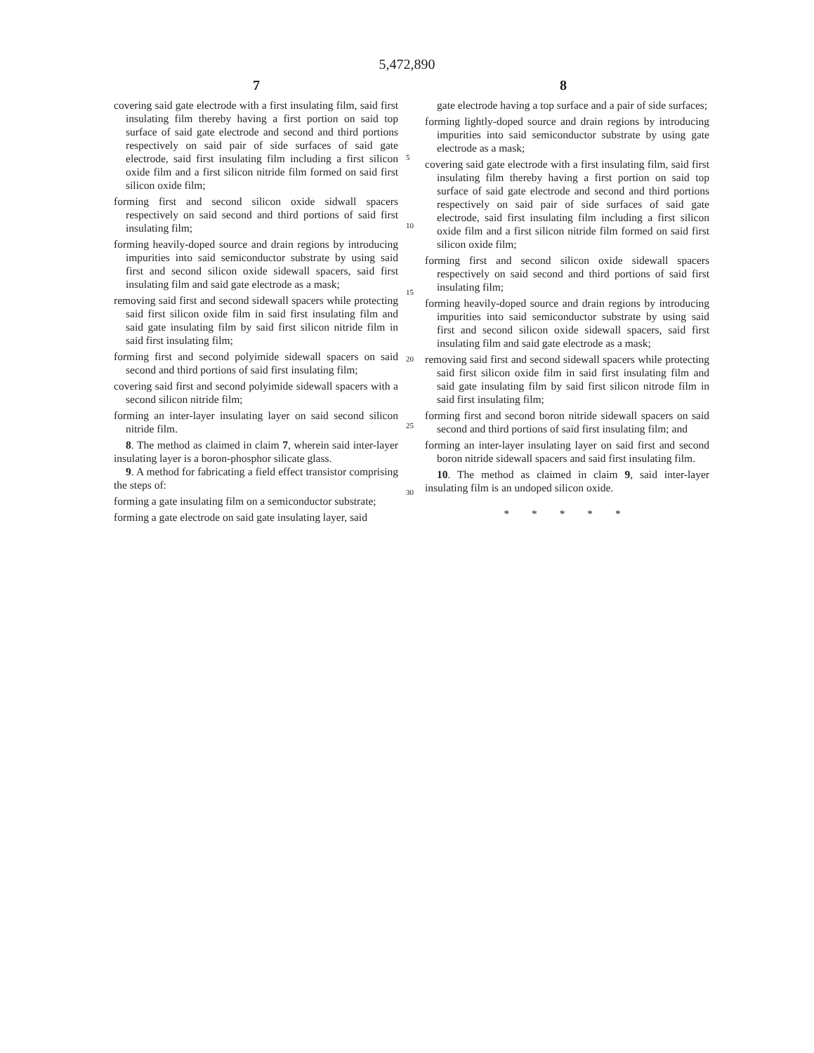5,472,890
7 8
covering said gate electrode with a first insulating film, said first insulating film thereby having a first portion on said top surface of said gate electrode and second and third portions respectively on said pair of side surfaces of said gate electrode, said first insulating film including a first silicon oxide film and a first silicon nitride film formed on said first silicon oxide film;
forming first and second silicon oxide sidwall spacers respectively on said second and third portions of said first insulating film;
forming heavily-doped source and drain regions by introducing impurities into said semiconductor substrate by using said first and second silicon oxide sidewall spacers, said first insulating film and said gate electrode as a mask;
removing said first and second sidewall spacers while protecting said first silicon oxide film in said first insulating film and said gate insulating film by said first silicon nitride film in said first insulating film;
forming first and second polyimide sidewall spacers on said second and third portions of said first insulating film;
covering said first and second polyimide sidewall spacers with a second silicon nitride film;
forming an inter-layer insulating layer on said second silicon nitride film.
8. The method as claimed in claim 7, wherein said inter-layer insulating layer is a boron-phosphor silicate glass.
9. A method for fabricating a field effect transistor comprising the steps of:
forming a gate insulating film on a semiconductor substrate;
forming a gate electrode on said gate insulating layer, said
5
10
15
20
25
30
gate electrode having a top surface and a pair of side surfaces;
forming lightly-doped source and drain regions by introducing impurities into said semiconductor substrate by using gate electrode as a mask;
covering said gate electrode with a first insulating film, said first insulating film thereby having a first portion on said top surface of said gate electrode and second and third portions respectively on said pair of side surfaces of said gate electrode, said first insulating film including a first silicon oxide film and a first silicon nitride film formed on said first silicon oxide film;
forming first and second silicon oxide sidewall spacers respectively on said second and third portions of said first insulating film;
forming heavily-doped source and drain regions by introducing impurities into said semiconductor substrate by using said first and second silicon oxide sidewall spacers, said first insulating film and said gate electrode as a mask;
removing said first and second sidewall spacers while protecting said first silicon oxide film in said first insulating film and said gate insulating film by said first silicon nitrode film in said first insulating film;
forming first and second boron nitride sidewall spacers on said second and third portions of said first insulating film; and
forming an inter-layer insulating layer on said first and second boron nitride sidewall spacers and said first insulating film.
10. The method as claimed in claim 9, said inter-layer insulating film is an undoped silicon oxide.
* * * * *